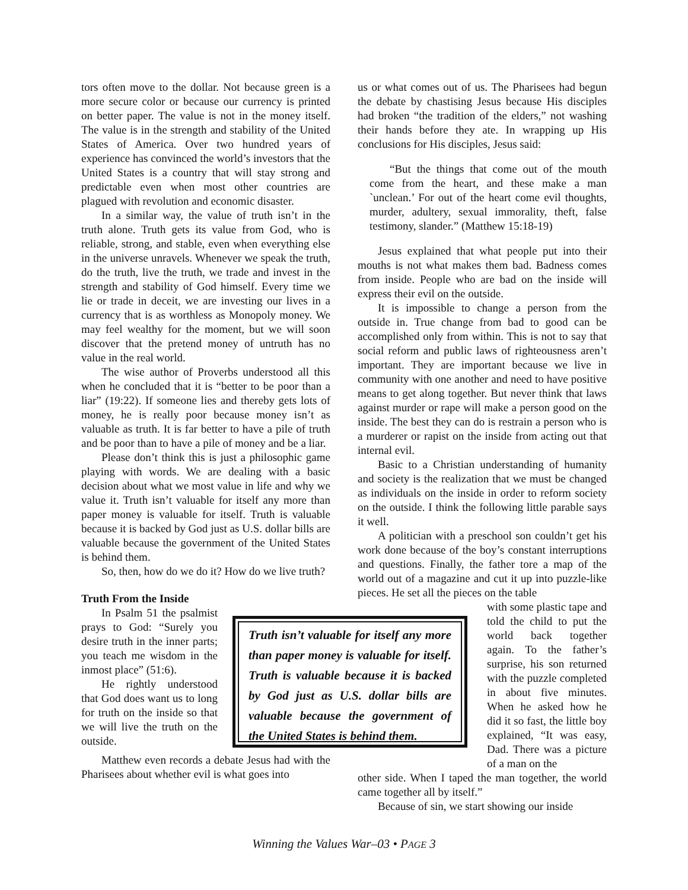tors often move to the dollar. Not because green is a more secure color or because our currency is printed on better paper. The value is not in the money itself. The value is in the strength and stability of the United States of America. Over two hundred years of experience has convinced the world’s investors that the United States is a country that will stay strong and predictable even when most other countries are plagued with revolution and economic disaster.
In a similar way, the value of truth isn’t in the truth alone. Truth gets its value from God, who is reliable, strong, and stable, even when everything else in the universe unravels. Whenever we speak the truth, do the truth, live the truth, we trade and invest in the strength and stability of God himself. Every time we lie or trade in deceit, we are investing our lives in a currency that is as worthless as Monopoly money. We may feel wealthy for the moment, but we will soon discover that the pretend money of untruth has no value in the real world.
The wise author of Proverbs understood all this when he concluded that it is “better to be poor than a liar” (19:22). If someone lies and thereby gets lots of money, he is really poor because money isn’t as valuable as truth. It is far better to have a pile of truth and be poor than to have a pile of money and be a liar.
Please don’t think this is just a philosophic game playing with words. We are dealing with a basic decision about what we most value in life and why we value it. Truth isn’t valuable for itself any more than paper money is valuable for itself. Truth is valuable because it is backed by God just as U.S. dollar bills are valuable because the government of the United States is behind them.
So, then, how do we do it? How do we live truth?
Truth From the Inside
In Psalm 51 the psalmist prays to God: “Surely you desire truth in the inner parts; you teach me wisdom in the inmost place” (51:6).
He rightly understood that God does want us to long for truth on the inside so that we will live the truth on the outside.
Matthew even records a debate Jesus had with the Pharisees about whether evil is what goes into
us or what comes out of us. The Pharisees had begun the debate by chastising Jesus because His disciples had broken “the tradition of the elders,” not washing their hands before they ate. In wrapping up His conclusions for His disciples, Jesus said:
“But the things that come out of the mouth come from the heart, and these make a man `unclean.’ For out of the heart come evil thoughts, murder, adultery, sexual immorality, theft, false testimony, slander.” (Matthew 15:18-19)
Jesus explained that what people put into their mouths is not what makes them bad. Badness comes from inside. People who are bad on the inside will express their evil on the outside.
It is impossible to change a person from the outside in. True change from bad to good can be accomplished only from within. This is not to say that social reform and public laws of righteousness aren’t important. They are important because we live in community with one another and need to have positive means to get along together. But never think that laws against murder or rape will make a person good on the inside. The best they can do is restrain a person who is a murderer or rapist on the inside from acting out that internal evil.
Basic to a Christian understanding of humanity and society is the realization that we must be changed as individuals on the inside in order to reform society on the outside. I think the following little parable says it well.
A politician with a preschool son couldn’t get his work done because of the boy’s constant interruptions and questions. Finally, the father tore a map of the world out of a magazine and cut it up into puzzle-like pieces. He set all the pieces on the table
with some plastic tape and told the child to put the world back together again. To the father’s surprise, his son returned with the puzzle completed in about five minutes. When he asked how he did it so fast, the little boy explained, “It was easy, Dad. There was a picture of a man on the
other side. When I taped the man together, the world came together all by itself.”
Because of sin, we start showing our inside
Truth isn’t valuable for itself any more than paper money is valuable for itself. Truth is valuable because it is backed by God just as U.S. dollar bills are valuable because the government of the United States is behind them.
Winning the Values War–03 • PAGE 3